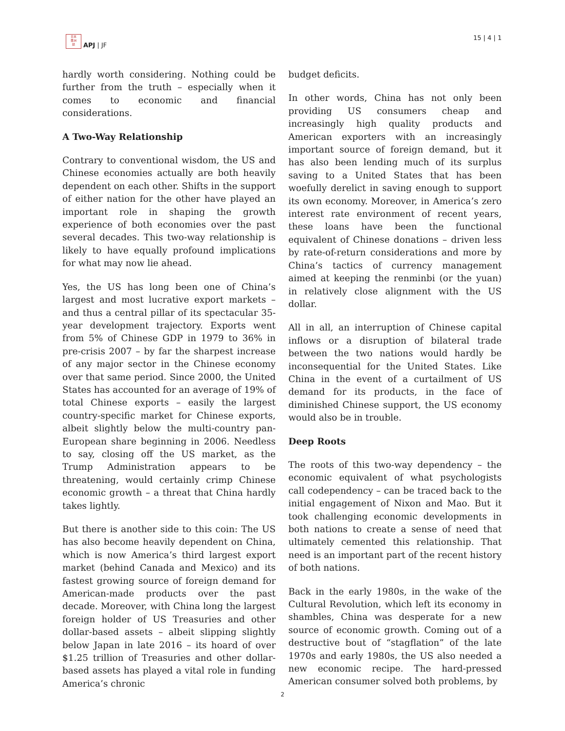日本
亜洲
誌
APJ | JF
15 | 4 | 1
hardly worth considering. Nothing could be further from the truth – especially when it comes to economic and financial considerations.
A Two-Way Relationship
Contrary to conventional wisdom, the US and Chinese economies actually are both heavily dependent on each other. Shifts in the support of either nation for the other have played an important role in shaping the growth experience of both economies over the past several decades. This two-way relationship is likely to have equally profound implications for what may now lie ahead.
Yes, the US has long been one of China’s largest and most lucrative export markets – and thus a central pillar of its spectacular 35-year development trajectory. Exports went from 5% of Chinese GDP in 1979 to 36% in pre-crisis 2007 – by far the sharpest increase of any major sector in the Chinese economy over that same period. Since 2000, the United States has accounted for an average of 19% of total Chinese exports – easily the largest country-specific market for Chinese exports, albeit slightly below the multi-country pan-European share beginning in 2006. Needless to say, closing off the US market, as the Trump Administration appears to be threatening, would certainly crimp Chinese economic growth – a threat that China hardly takes lightly.
But there is another side to this coin: The US has also become heavily dependent on China, which is now America’s third largest export market (behind Canada and Mexico) and its fastest growing source of foreign demand for American-made products over the past decade. Moreover, with China long the largest foreign holder of US Treasuries and other dollar-based assets – albeit slipping slightly below Japan in late 2016 – its hoard of over $1.25 trillion of Treasuries and other dollar-based assets has played a vital role in funding America’s chronic
budget deficits.
In other words, China has not only been providing US consumers cheap and increasingly high quality products and American exporters with an increasingly important source of foreign demand, but it has also been lending much of its surplus saving to a United States that has been woefully derelict in saving enough to support its own economy. Moreover, in America’s zero interest rate environment of recent years, these loans have been the functional equivalent of Chinese donations – driven less by rate-of-return considerations and more by China’s tactics of currency management aimed at keeping the renminbi (or the yuan) in relatively close alignment with the US dollar.
All in all, an interruption of Chinese capital inflows or a disruption of bilateral trade between the two nations would hardly be inconsequential for the United States. Like China in the event of a curtailment of US demand for its products, in the face of diminished Chinese support, the US economy would also be in trouble.
Deep Roots
The roots of this two-way dependency – the economic equivalent of what psychologists call codependency – can be traced back to the initial engagement of Nixon and Mao. But it took challenging economic developments in both nations to create a sense of need that ultimately cemented this relationship. That need is an important part of the recent history of both nations.
Back in the early 1980s, in the wake of the Cultural Revolution, which left its economy in shambles, China was desperate for a new source of economic growth. Coming out of a destructive bout of “stagflation” of the late 1970s and early 1980s, the US also needed a new economic recipe. The hard-pressed American consumer solved both problems, by
2